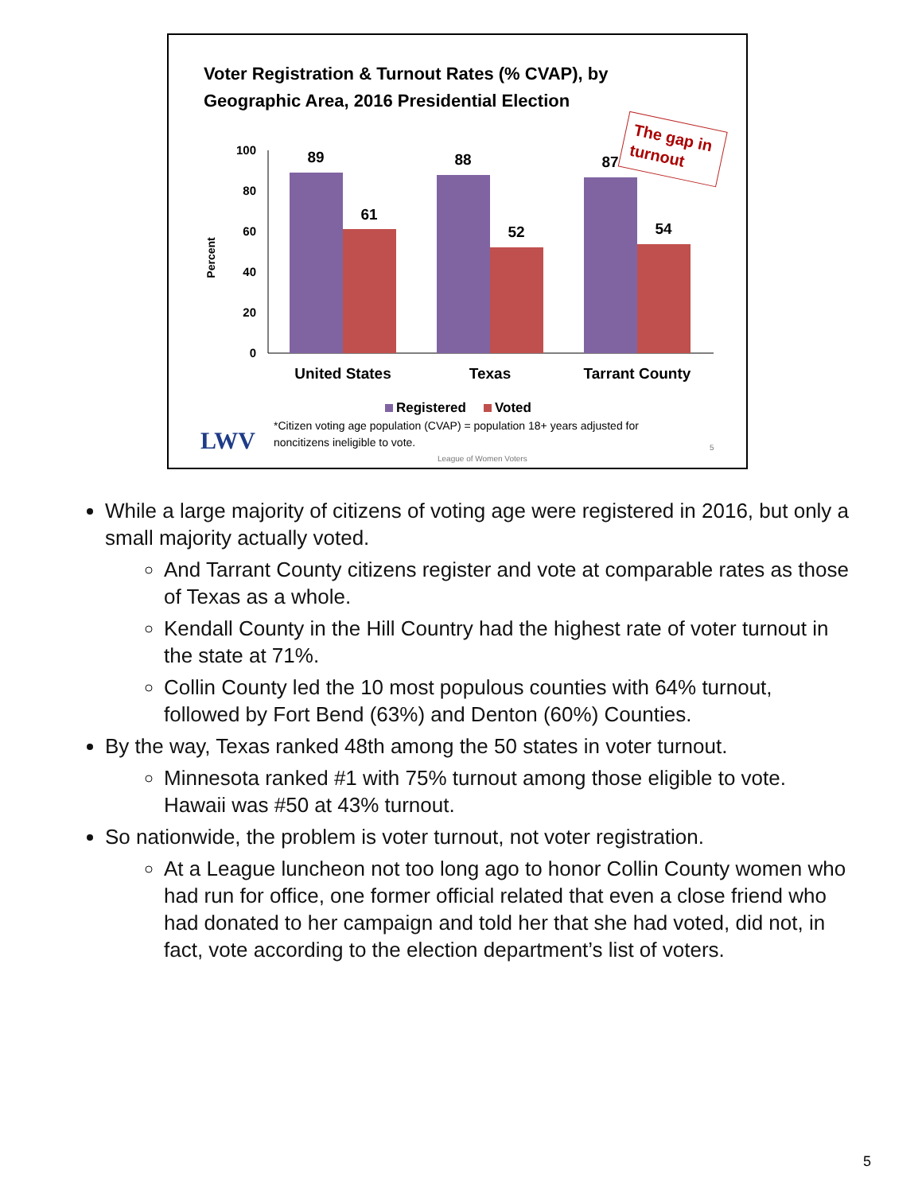Voter Registration & Turnout Rates (% CVAP), by
Geographic Area, 2016 Presidential Election
The gap in
turnout
100
80
60
40
20
0
Percent
89
61
88
52
87
54
United States
Texas
Tarrant County
Registered
Voted
LWV
*Citizen voting age population (CVAP) = population 18+ years adjusted for
noncitizens ineligible to vote.
League of Women Voters
5
While a large majority of citizens of voting age were registered in 2016, but only a small majority actually voted.
And Tarrant County citizens register and vote at comparable rates as those of Texas as a whole.
Kendall County in the Hill Country had the highest rate of voter turnout in the state at 71%.
Collin County led the 10 most populous counties with 64% turnout, followed by Fort Bend (63%) and Denton (60%) Counties.
By the way, Texas ranked 48th among the 50 states in voter turnout.
Minnesota ranked #1 with 75% turnout among those eligible to vote. Hawaii was #50 at 43% turnout.
So nationwide, the problem is voter turnout, not voter registration.
At a League luncheon not too long ago to honor Collin County women who had run for office, one former official related that even a close friend who had donated to her campaign and told her that she had voted, did not, in fact, vote according to the election department’s list of voters.
5